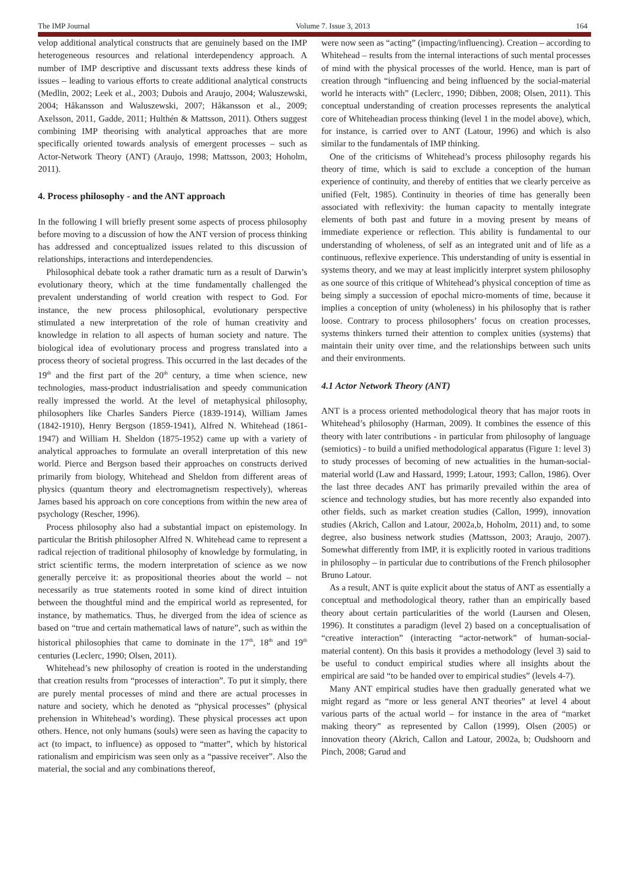The IMP Journal Volume 7. Issue 3, 2013 164
velop additional analytical constructs that are genuinely based on the IMP heterogeneous resources and relational interdependency approach. A number of IMP descriptive and discussant texts address these kinds of issues – leading to various efforts to create additional analytical constructs (Medlin, 2002; Leek et al., 2003; Dubois and Araujo, 2004; Waluszewski, 2004; Håkansson and Waluszewski, 2007; Håkansson et al., 2009; Axelsson, 2011, Gadde, 2011; Hulthén & Mattsson, 2011). Others suggest combining IMP theorising with analytical approaches that are more specifically oriented towards analysis of emergent processes – such as Actor-Network Theory (ANT) (Araujo, 1998; Mattsson, 2003; Hoholm, 2011).
4. Process philosophy - and the ANT approach
In the following I will briefly present some aspects of process philosophy before moving to a discussion of how the ANT version of process thinking has addressed and conceptualized issues related to this discussion of relationships, interactions and interdependencies.
Philosophical debate took a rather dramatic turn as a result of Darwin’s evolutionary theory, which at the time fundamentally challenged the prevalent understanding of world creation with respect to God. For instance, the new process philosophical, evolutionary perspective stimulated a new interpretation of the role of human creativity and knowledge in relation to all aspects of human society and nature. The biological idea of evolutionary process and progress translated into a process theory of societal progress. This occurred in the last decades of the 19<sup>th</sup> and the first part of the 20<sup>th</sup> century, a time when science, new technologies, mass-product industrialisation and speedy communication really impressed the world. At the level of metaphysical philosophy, philosophers like Charles Sanders Pierce (1839-1914), William James (1842-1910), Henry Bergson (1859-1941), Alfred N. Whitehead (1861-1947) and William H. Sheldon (1875-1952) came up with a variety of analytical approaches to formulate an overall interpretation of this new world. Pierce and Bergson based their approaches on constructs derived primarily from biology, Whitehead and Sheldon from different areas of physics (quantum theory and electromagnetism respectively), whereas James based his approach on core conceptions from within the new area of psychology (Rescher, 1996).
Process philosophy also had a substantial impact on epistemology. In particular the British philosopher Alfred N. Whitehead came to represent a radical rejection of traditional philosophy of knowledge by formulating, in strict scientific terms, the modern interpretation of science as we now generally perceive it: as propositional theories about the world – not necessarily as true statements rooted in some kind of direct intuition between the thoughtful mind and the empirical world as represented, for instance, by mathematics. Thus, he diverged from the idea of science as based on “true and certain mathematical laws of nature”, such as within the historical philosophies that came to dominate in the 17<sup>th</sup>, 18<sup>th</sup> and 19<sup>th</sup> centuries (Leclerc, 1990; Olsen, 2011).
Whitehead’s new philosophy of creation is rooted in the understanding that creation results from “processes of interaction”. To put it simply, there are purely mental processes of mind and there are actual processes in nature and society, which he denoted as “physical processes” (physical prehension in Whitehead’s wording). These physical processes act upon others. Hence, not only humans (souls) were seen as having the capacity to act (to impact, to influence) as opposed to “matter”, which by historical rationalism and empiricism was seen only as a “passive receiver”. Also the material, the social and any combinations thereof,
were now seen as “acting” (impacting/influencing). Creation – according to Whitehead – results from the internal interactions of such mental processes of mind with the physical processes of the world. Hence, man is part of creation through “influencing and being influenced by the social-material world he interacts with” (Leclerc, 1990; Dibben, 2008; Olsen, 2011). This conceptual understanding of creation processes represents the analytical core of Whiteheadian process thinking (level 1 in the model above), which, for instance, is carried over to ANT (Latour, 1996) and which is also similar to the fundamentals of IMP thinking.
One of the criticisms of Whitehead’s process philosophy regards his theory of time, which is said to exclude a conception of the human experience of continuity, and thereby of entities that we clearly perceive as unified (Felt, 1985). Continuity in theories of time has generally been associated with reflexivity: the human capacity to mentally integrate elements of both past and future in a moving present by means of immediate experience or reflection. This ability is fundamental to our understanding of wholeness, of self as an integrated unit and of life as a continuous, reflexive experience. This understanding of unity is essential in systems theory, and we may at least implicitly interpret system philosophy as one source of this critique of Whitehead’s physical conception of time as being simply a succession of epochal micro-moments of time, because it implies a conception of unity (wholeness) in his philosophy that is rather loose. Contrary to process philosophers’ focus on creation processes, systems thinkers turned their attention to complex unities (systems) that maintain their unity over time, and the relationships between such units and their environments.
4.1 Actor Network Theory (ANT)
ANT is a process oriented methodological theory that has major roots in Whitehead’s philosophy (Harman, 2009). It combines the essence of this theory with later contributions - in particular from philosophy of language (semiotics) - to build a unified methodological apparatus (Figure 1: level 3) to study processes of becoming of new actualities in the human-social-material world (Law and Hassard, 1999; Latour, 1993; Callon, 1986). Over the last three decades ANT has primarily prevailed within the area of science and technology studies, but has more recently also expanded into other fields, such as market creation studies (Callon, 1999), innovation studies (Akrich, Callon and Latour, 2002a,b, Hoholm, 2011) and, to some degree, also business network studies (Mattsson, 2003; Araujo, 2007). Somewhat differently from IMP, it is explicitly rooted in various traditions in philosophy – in particular due to contributions of the French philosopher Bruno Latour.
As a result, ANT is quite explicit about the status of ANT as essentially a conceptual and methodological theory, rather than an empirically based theory about certain particularities of the world (Laursen and Olesen, 1996). It constitutes a paradigm (level 2) based on a conceptualisation of “creative interaction” (interacting “actor-network” of human-social-material content). On this basis it provides a methodology (level 3) said to be useful to conduct empirical studies where all insights about the empirical are said “to be handed over to empirical studies” (levels 4-7).
Many ANT empirical studies have then gradually generated what we might regard as “more or less general ANT theories” at level 4 about various parts of the actual world – for instance in the area of “market making theory” as represented by Callon (1999), Olsen (2005) or innovation theory (Akrich, Callon and Latour, 2002a, b; Oudshoorn and Pinch, 2008; Garud and